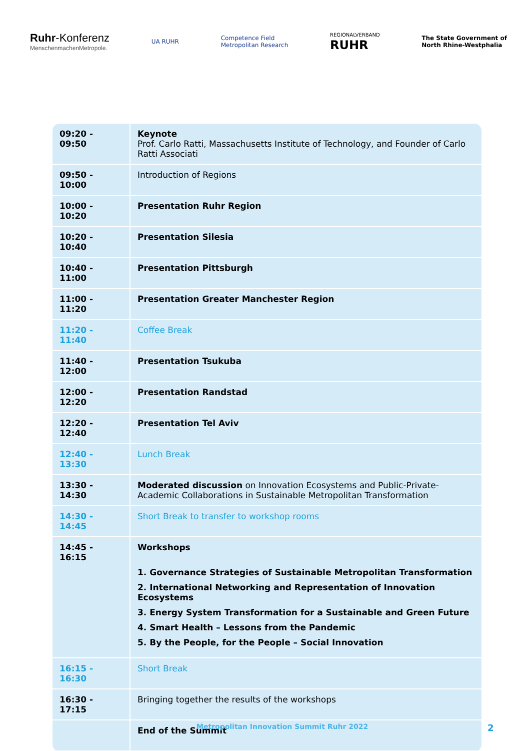Ruhr-Konferenz
MenschenmachenMetropole.
UA RUHR
Competence Field
Metropolitan Research
REGIONALVERBAND
RUHR
The State Government of
North Rhine-Westphalia
| 09:20 - 09:50 | Keynote Prof. Carlo Ratti, Massachusetts Institute of Technology, and Founder of Carlo Ratti Associati |
| 09:50 - 10:00 | Introduction of Regions |
| 10:00 - 10:20 | Presentation Ruhr Region |
| 10:20 - 10:40 | Presentation Silesia |
| 10:40 - 11:00 | Presentation Pittsburgh |
| 11:00 - 11:20 | Presentation Greater Manchester Region |
| 11:20 - 11:40 | Coffee Break |
| 11:40 - 12:00 | Presentation Tsukuba |
| 12:00 - 12:20 | Presentation Randstad |
| 12:20 - 12:40 | Presentation Tel Aviv |
| 12:40 - 13:30 | Lunch Break |
| 13:30 - 14:30 | Moderated discussion on Innovation Ecosystems and Public-Private-Academic Collaborations in Sustainable Metropolitan Transformation |
| 14:30 - 14:45 | Short Break to transfer to workshop rooms |
| 14:45 - 16:15 | Workshops 1. Governance Strategies of Sustainable Metropolitan Transformation 2. International Networking and Representation of Innovation Ecosystems 3. Energy System Transformation for a Sustainable and Green Future 4. Smart Health – Lessons from the Pandemic 5. By the People, for the People – Social Innovation |
| 16:15 - 16:30 | Short Break |
| 16:30 - 17:15 | Bringing together the results of the workshops |
| | End of the Summit |
Metropolitan Innovation Summit Ruhr 2022 2